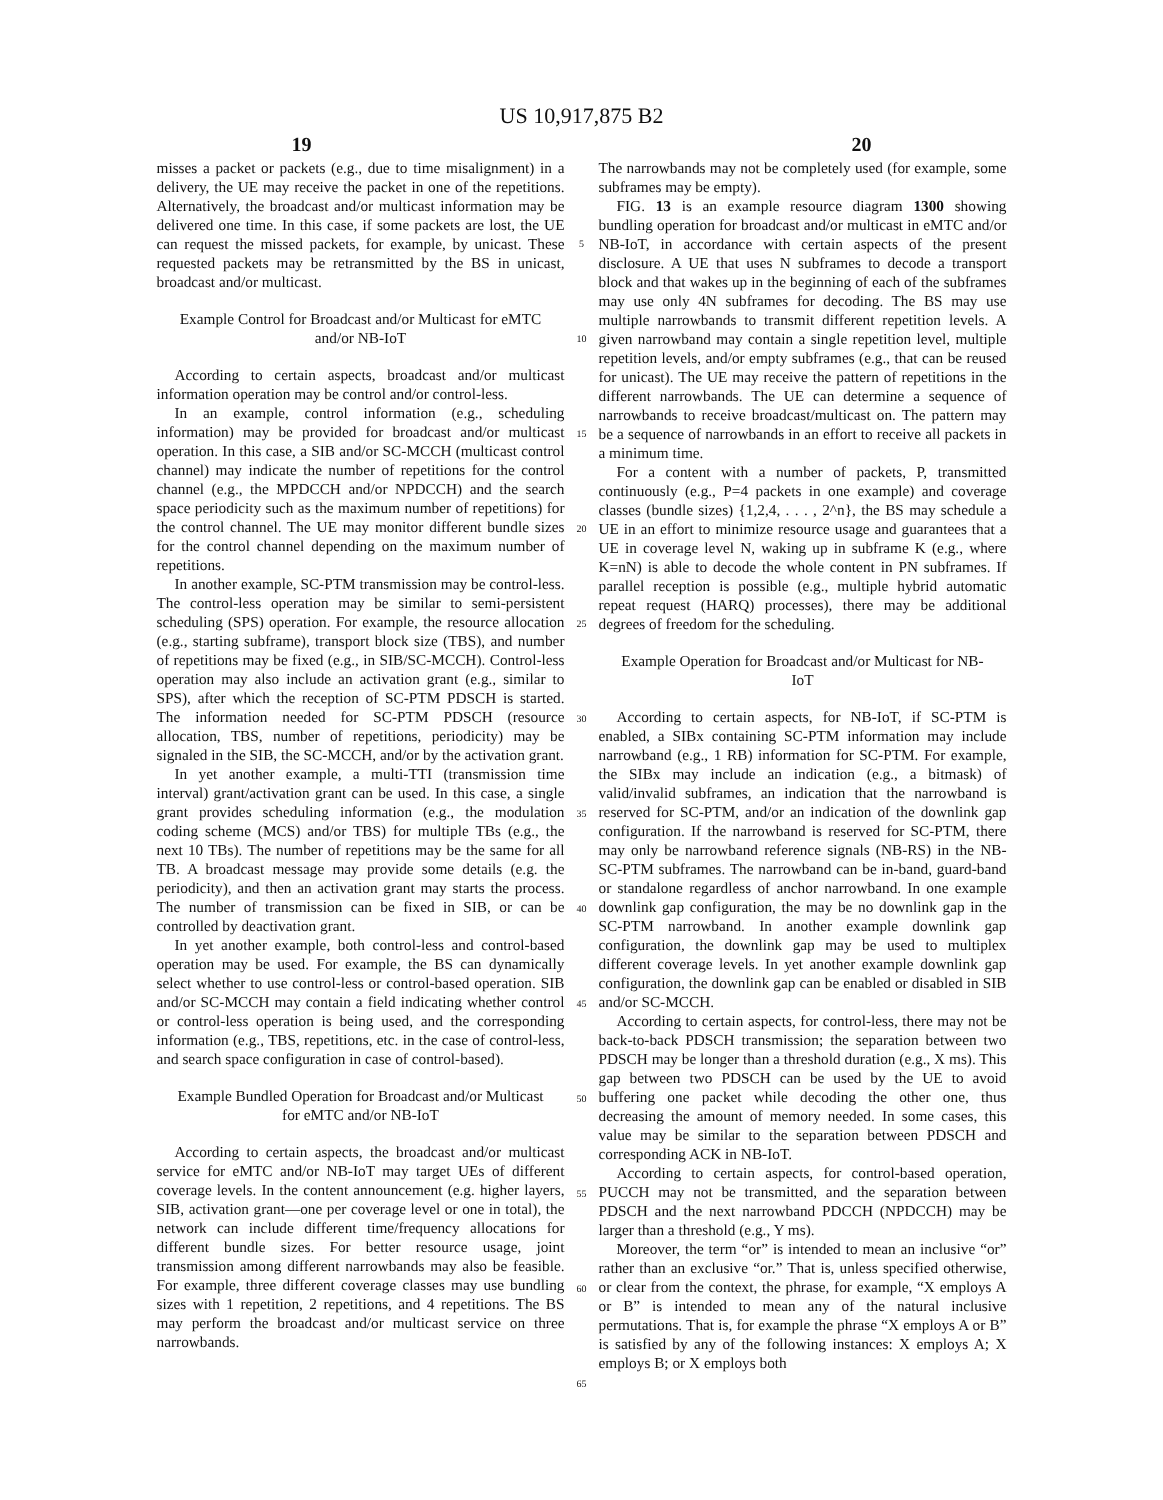US 10,917,875 B2
19 20
misses a packet or packets (e.g., due to time misalignment) in a delivery, the UE may receive the packet in one of the repetitions. Alternatively, the broadcast and/or multicast information may be delivered one time. In this case, if some packets are lost, the UE can request the missed packets, for example, by unicast. These requested packets may be retransmitted by the BS in unicast, broadcast and/or multicast.
Example Control for Broadcast and/or Multicast for eMTC and/or NB-IoT
According to certain aspects, broadcast and/or multicast information operation may be control and/or control-less.
In an example, control information (e.g., scheduling information) may be provided for broadcast and/or multicast operation. In this case, a SIB and/or SC-MCCH (multicast control channel) may indicate the number of repetitions for the control channel (e.g., the MPDCCH and/or NPDCCH) and the search space periodicity such as the maximum number of repetitions) for the control channel. The UE may monitor different bundle sizes for the control channel depending on the maximum number of repetitions.
In another example, SC-PTM transmission may be control-less. The control-less operation may be similar to semi-persistent scheduling (SPS) operation. For example, the resource allocation (e.g., starting subframe), transport block size (TBS), and number of repetitions may be fixed (e.g., in SIB/SC-MCCH). Control-less operation may also include an activation grant (e.g., similar to SPS), after which the reception of SC-PTM PDSCH is started. The information needed for SC-PTM PDSCH (resource allocation, TBS, number of repetitions, periodicity) may be signaled in the SIB, the SC-MCCH, and/or by the activation grant.
In yet another example, a multi-TTI (transmission time interval) grant/activation grant can be used. In this case, a single grant provides scheduling information (e.g., the modulation coding scheme (MCS) and/or TBS) for multiple TBs (e.g., the next 10 TBs). The number of repetitions may be the same for all TB. A broadcast message may provide some details (e.g. the periodicity), and then an activation grant may starts the process. The number of transmission can be fixed in SIB, or can be controlled by deactivation grant.
In yet another example, both control-less and control-based operation may be used. For example, the BS can dynamically select whether to use control-less or control-based operation. SIB and/or SC-MCCH may contain a field indicating whether control or control-less operation is being used, and the corresponding information (e.g., TBS, repetitions, etc. in the case of control-less, and search space configuration in case of control-based).
Example Bundled Operation for Broadcast and/or Multicast for eMTC and/or NB-IoT
According to certain aspects, the broadcast and/or multicast service for eMTC and/or NB-IoT may target UEs of different coverage levels. In the content announcement (e.g. higher layers, SIB, activation grant—one per coverage level or one in total), the network can include different time/frequency allocations for different bundle sizes. For better resource usage, joint transmission among different narrowbands may also be feasible. For example, three different coverage classes may use bundling sizes with 1 repetition, 2 repetitions, and 4 repetitions. The BS may perform the broadcast and/or multicast service on three narrowbands.
5
10
15
20
25
30
35
40
45
50
55
60
65
The narrowbands may not be completely used (for example, some subframes may be empty).
FIG. 13 is an example resource diagram 1300 showing bundling operation for broadcast and/or multicast in eMTC and/or NB-IoT, in accordance with certain aspects of the present disclosure. A UE that uses N subframes to decode a transport block and that wakes up in the beginning of each of the subframes may use only 4N subframes for decoding. The BS may use multiple narrowbands to transmit different repetition levels. A given narrowband may contain a single repetition level, multiple repetition levels, and/or empty subframes (e.g., that can be reused for unicast). The UE may receive the pattern of repetitions in the different narrowbands. The UE can determine a sequence of narrowbands to receive broadcast/multicast on. The pattern may be a sequence of narrowbands in an effort to receive all packets in a minimum time.
For a content with a number of packets, P, transmitted continuously (e.g., P=4 packets in one example) and coverage classes (bundle sizes) {1,2,4, . . . , 2^n}, the BS may schedule a UE in an effort to minimize resource usage and guarantees that a UE in coverage level N, waking up in subframe K (e.g., where K=nN) is able to decode the whole content in PN subframes. If parallel reception is possible (e.g., multiple hybrid automatic repeat request (HARQ) processes), there may be additional degrees of freedom for the scheduling.
Example Operation for Broadcast and/or Multicast for NB-IoT
According to certain aspects, for NB-IoT, if SC-PTM is enabled, a SIBx containing SC-PTM information may include narrowband (e.g., 1 RB) information for SC-PTM. For example, the SIBx may include an indication (e.g., a bitmask) of valid/invalid subframes, an indication that the narrowband is reserved for SC-PTM, and/or an indication of the downlink gap configuration. If the narrowband is reserved for SC-PTM, there may only be narrowband reference signals (NB-RS) in the NB-SC-PTM subframes. The narrowband can be in-band, guard-band or standalone regardless of anchor narrowband. In one example downlink gap configuration, the may be no downlink gap in the SC-PTM narrowband. In another example downlink gap configuration, the downlink gap may be used to multiplex different coverage levels. In yet another example downlink gap configuration, the downlink gap can be enabled or disabled in SIB and/or SC-MCCH.
According to certain aspects, for control-less, there may not be back-to-back PDSCH transmission; the separation between two PDSCH may be longer than a threshold duration (e.g., X ms). This gap between two PDSCH can be used by the UE to avoid buffering one packet while decoding the other one, thus decreasing the amount of memory needed. In some cases, this value may be similar to the separation between PDSCH and corresponding ACK in NB-IoT.
According to certain aspects, for control-based operation, PUCCH may not be transmitted, and the separation between PDSCH and the next narrowband PDCCH (NPDCCH) may be larger than a threshold (e.g., Y ms).
Moreover, the term “or” is intended to mean an inclusive “or” rather than an exclusive “or.” That is, unless specified otherwise, or clear from the context, the phrase, for example, “X employs A or B” is intended to mean any of the natural inclusive permutations. That is, for example the phrase “X employs A or B” is satisfied by any of the following instances: X employs A; X employs B; or X employs both